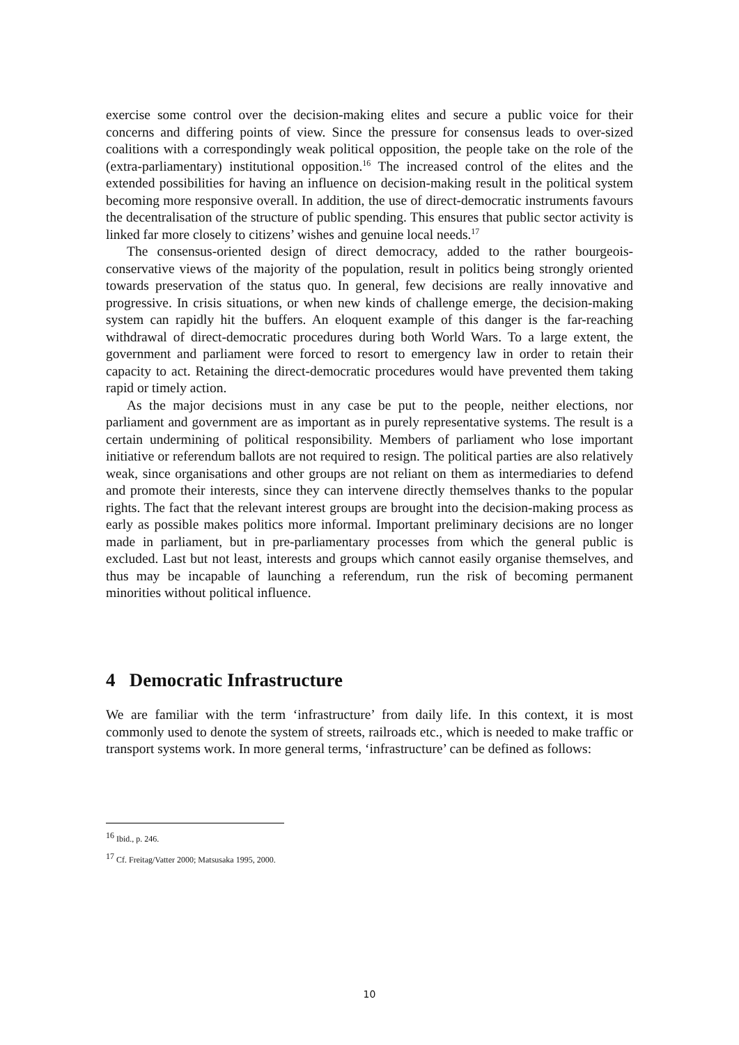exercise some control over the decision-making elites and secure a public voice for their concerns and differing points of view. Since the pressure for consensus leads to over-sized coalitions with a correspondingly weak political opposition, the people take on the role of the (extra-parliamentary) institutional opposition.<sup>16</sup> The increased control of the elites and the extended possibilities for having an influence on decision-making result in the political system becoming more responsive overall. In addition, the use of direct-democratic instruments favours the decentralisation of the structure of public spending. This ensures that public sector activity is linked far more closely to citizens’ wishes and genuine local needs.<sup>17</sup>
The consensus-oriented design of direct democracy, added to the rather bourgeois-conservative views of the majority of the population, result in politics being strongly oriented towards preservation of the status quo. In general, few decisions are really innovative and progressive. In crisis situations, or when new kinds of challenge emerge, the decision-making system can rapidly hit the buffers. An eloquent example of this danger is the far-reaching withdrawal of direct-democratic procedures during both World Wars. To a large extent, the government and parliament were forced to resort to emergency law in order to retain their capacity to act. Retaining the direct-democratic procedures would have prevented them taking rapid or timely action.
As the major decisions must in any case be put to the people, neither elections, nor parliament and government are as important as in purely representative systems. The result is a certain undermining of political responsibility. Members of parliament who lose important initiative or referendum ballots are not required to resign. The political parties are also relatively weak, since organisations and other groups are not reliant on them as intermediaries to defend and promote their interests, since they can intervene directly themselves thanks to the popular rights. The fact that the relevant interest groups are brought into the decision-making process as early as possible makes politics more informal. Important preliminary decisions are no longer made in parliament, but in pre-parliamentary processes from which the general public is excluded. Last but not least, interests and groups which cannot easily organise themselves, and thus may be incapable of launching a referendum, run the risk of becoming permanent minorities without political influence.
4 Democratic Infrastructure
We are familiar with the term ‘infrastructure’ from daily life. In this context, it is most commonly used to denote the system of streets, railroads etc., which is needed to make traffic or transport systems work. In more general terms, ‘infrastructure’ can be defined as follows:
<sup>16</sup> Ibid., p. 246.
<sup>17</sup> Cf. Freitag/Vatter 2000; Matsusaka 1995, 2000.
10